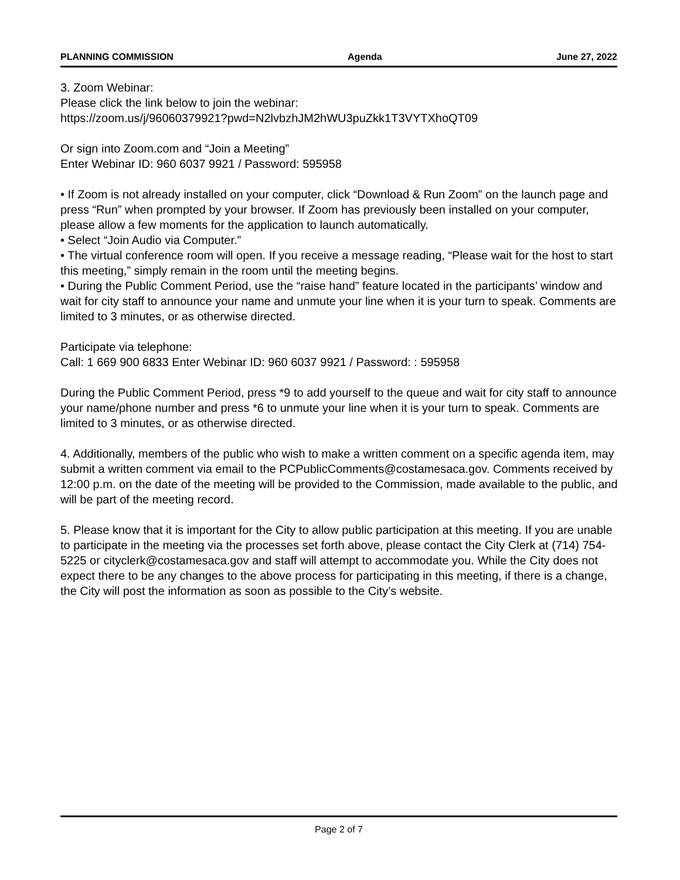PLANNING COMMISSION Agenda June 27, 2022
3. Zoom Webinar:
Please click the link below to join the webinar:
https://zoom.us/j/96060379921?pwd=N2lvbzhJM2hWU3puZkk1T3VYTXhoQT09
Or sign into Zoom.com and “Join a Meeting”
Enter Webinar ID: 960 6037 9921 / Password: 595958
• If Zoom is not already installed on your computer, click “Download & Run Zoom” on the launch page and press “Run” when prompted by your browser. If Zoom has previously been installed on your computer, please allow a few moments for the application to launch automatically.
• Select “Join Audio via Computer.”
• The virtual conference room will open. If you receive a message reading, “Please wait for the host to start this meeting,” simply remain in the room until the meeting begins.
• During the Public Comment Period, use the “raise hand” feature located in the participants’ window and wait for city staff to announce your name and unmute your line when it is your turn to speak. Comments are limited to 3 minutes, or as otherwise directed.
Participate via telephone:
Call: 1 669 900 6833 Enter Webinar ID: 960 6037 9921 / Password: : 595958
During the Public Comment Period, press *9 to add yourself to the queue and wait for city staff to announce your name/phone number and press *6 to unmute your line when it is your turn to speak. Comments are limited to 3 minutes, or as otherwise directed.
4. Additionally, members of the public who wish to make a written comment on a specific agenda item, may submit a written comment via email to the PCPublicComments@costamesaca.gov. Comments received by 12:00 p.m. on the date of the meeting will be provided to the Commission, made available to the public, and will be part of the meeting record.
5. Please know that it is important for the City to allow public participation at this meeting. If you are unable to participate in the meeting via the processes set forth above, please contact the City Clerk at (714) 754-5225 or cityclerk@costamesaca.gov and staff will attempt to accommodate you. While the City does not expect there to be any changes to the above process for participating in this meeting, if there is a change, the City will post the information as soon as possible to the City’s website.
Page 2 of 7